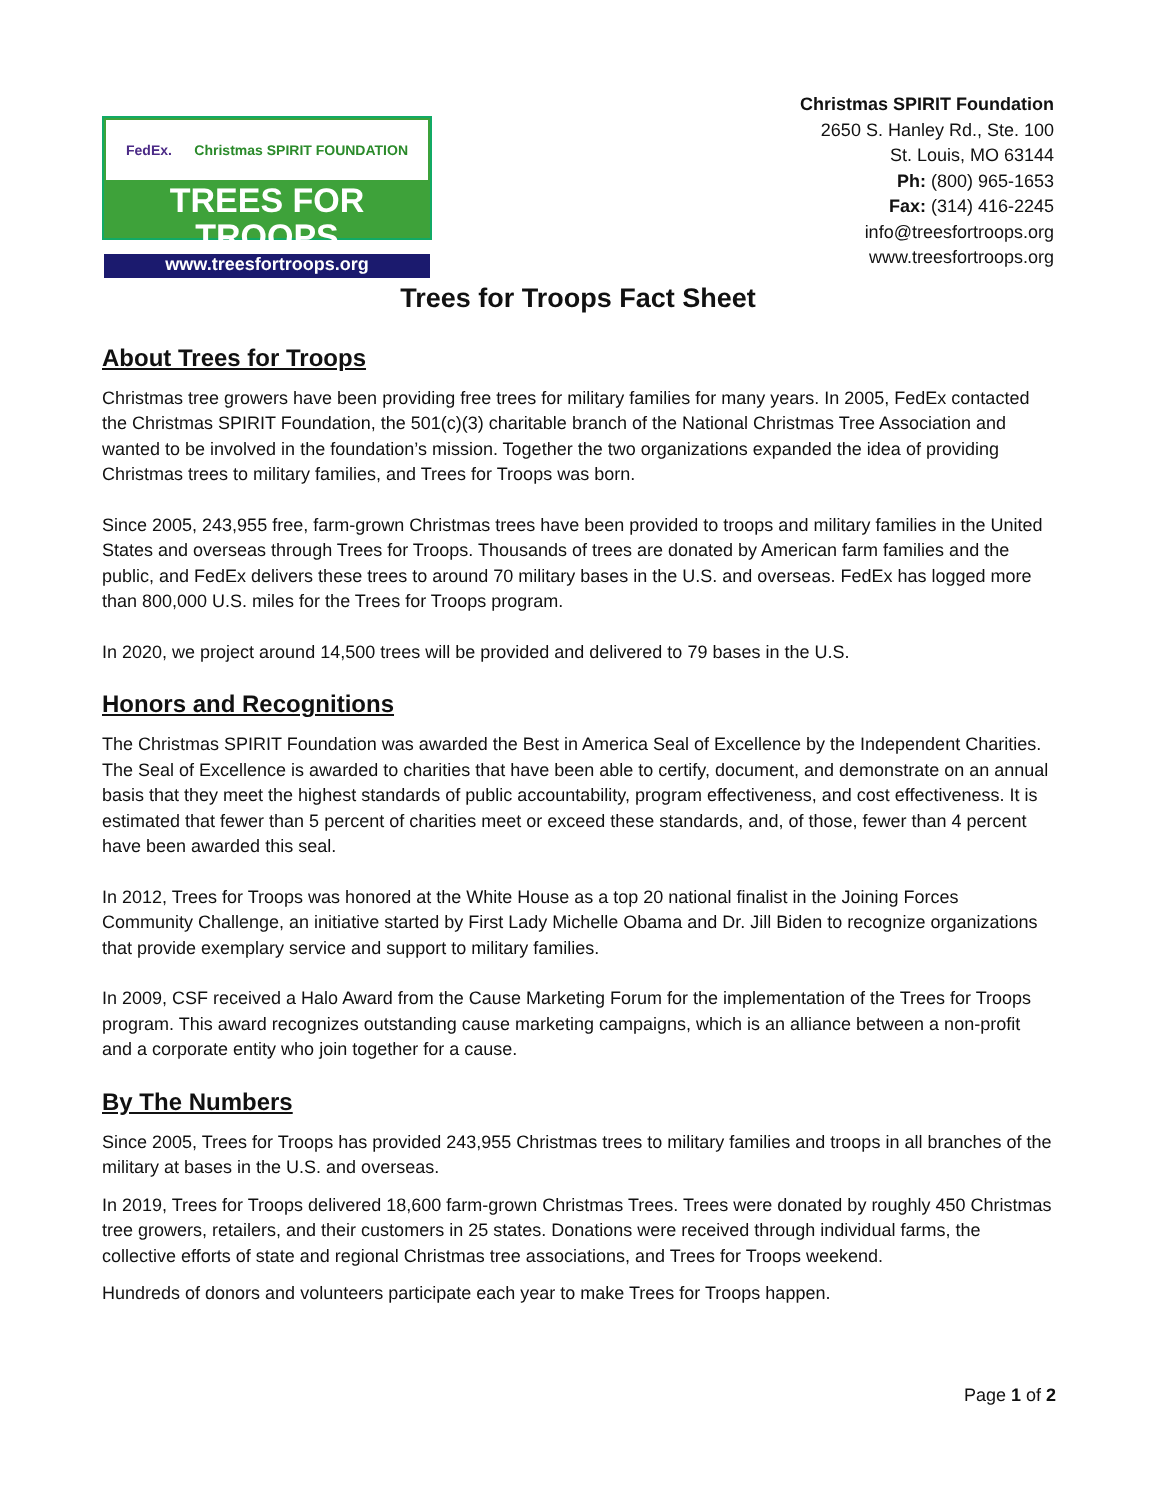FedEx. Christmas SPIRIT FOUNDATION
TREES FOR TROOPS
www.treesfortroops.org
Christmas SPIRIT Foundation
2650 S. Hanley Rd., Ste. 100
St. Louis, MO 63144
Ph: (800) 965-1653
Fax: (314) 416-2245
info@treesfortroops.org
www.treesfortroops.org
Trees for Troops Fact Sheet
About Trees for Troops
Christmas tree growers have been providing free trees for military families for many years. In 2005, FedEx contacted the Christmas SPIRIT Foundation, the 501(c)(3) charitable branch of the National Christmas Tree Association and wanted to be involved in the foundation’s mission. Together the two organizations expanded the idea of providing Christmas trees to military families, and Trees for Troops was born.
Since 2005, 243,955 free, farm-grown Christmas trees have been provided to troops and military families in the United States and overseas through Trees for Troops. Thousands of trees are donated by American farm families and the public, and FedEx delivers these trees to around 70 military bases in the U.S. and overseas. FedEx has logged more than 800,000 U.S. miles for the Trees for Troops program.
In 2020, we project around 14,500 trees will be provided and delivered to 79 bases in the U.S.
Honors and Recognitions
The Christmas SPIRIT Foundation was awarded the Best in America Seal of Excellence by the Independent Charities. The Seal of Excellence is awarded to charities that have been able to certify, document, and demonstrate on an annual basis that they meet the highest standards of public accountability, program effectiveness, and cost effectiveness. It is estimated that fewer than 5 percent of charities meet or exceed these standards, and, of those, fewer than 4 percent have been awarded this seal.
In 2012, Trees for Troops was honored at the White House as a top 20 national finalist in the Joining Forces Community Challenge, an initiative started by First Lady Michelle Obama and Dr. Jill Biden to recognize organizations that provide exemplary service and support to military families.
In 2009, CSF received a Halo Award from the Cause Marketing Forum for the implementation of the Trees for Troops program. This award recognizes outstanding cause marketing campaigns, which is an alliance between a non-profit and a corporate entity who join together for a cause.
By The Numbers
Since 2005, Trees for Troops has provided 243,955 Christmas trees to military families and troops in all branches of the military at bases in the U.S. and overseas.
In 2019, Trees for Troops delivered 18,600 farm-grown Christmas Trees. Trees were donated by roughly 450 Christmas tree growers, retailers, and their customers in 25 states. Donations were received through individual farms, the collective efforts of state and regional Christmas tree associations, and Trees for Troops weekend.
Hundreds of donors and volunteers participate each year to make Trees for Troops happen.
Page 1 of 2